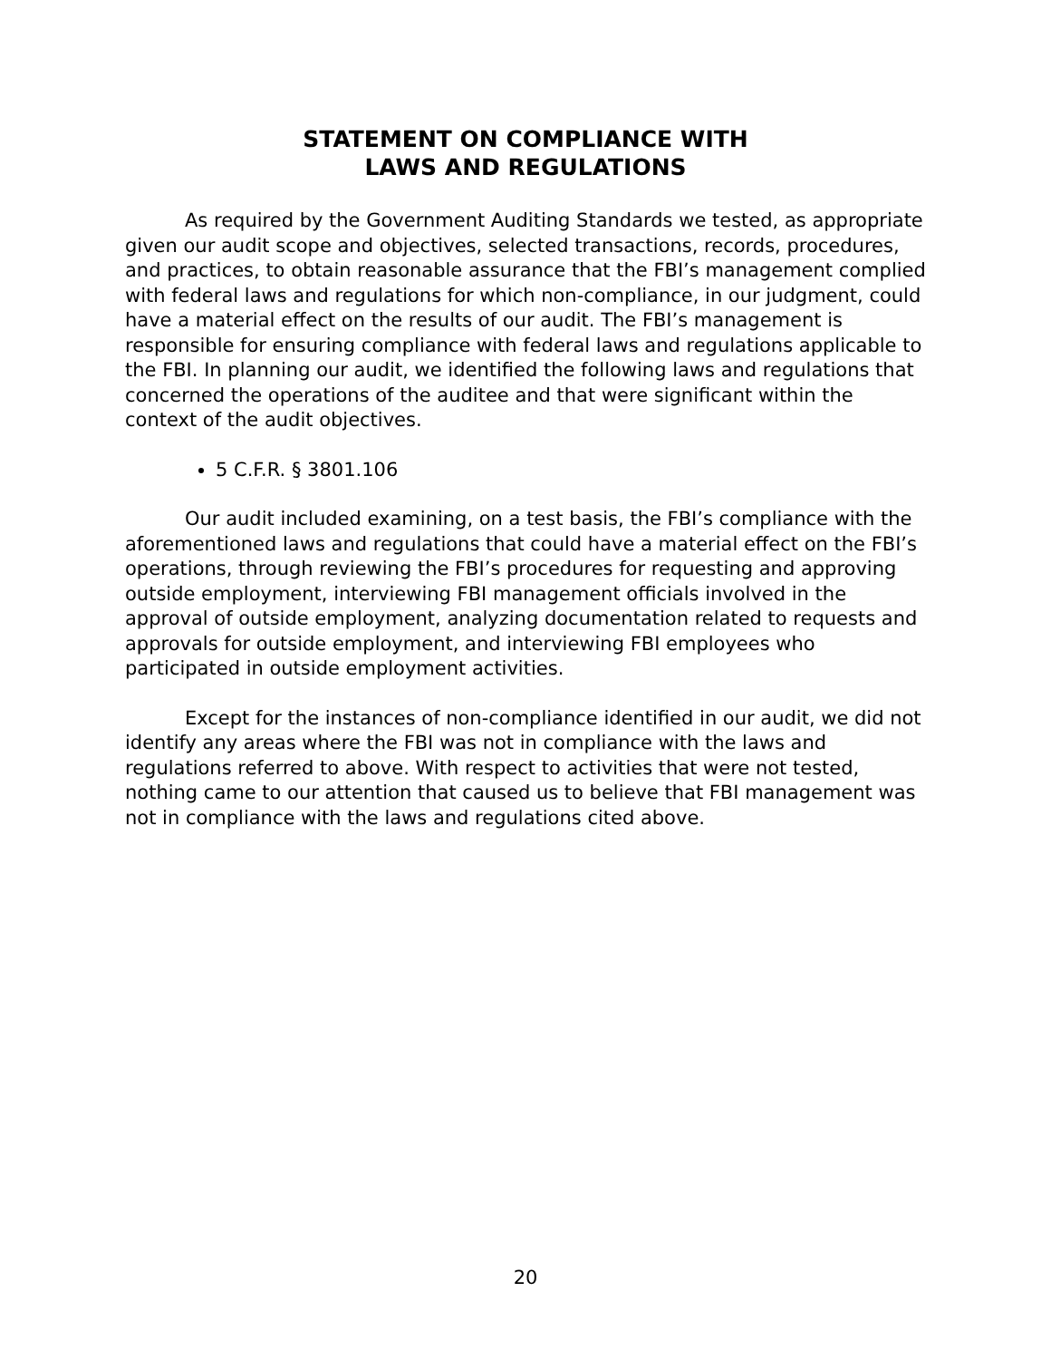STATEMENT ON COMPLIANCE WITH
LAWS AND REGULATIONS
As required by the Government Auditing Standards we tested, as appropriate given our audit scope and objectives, selected transactions, records, procedures, and practices, to obtain reasonable assurance that the FBI’s management complied with federal laws and regulations for which non-compliance, in our judgment, could have a material effect on the results of our audit. The FBI’s management is responsible for ensuring compliance with federal laws and regulations applicable to the FBI. In planning our audit, we identified the following laws and regulations that concerned the operations of the auditee and that were significant within the context of the audit objectives.
5 C.F.R. § 3801.106
Our audit included examining, on a test basis, the FBI’s compliance with the aforementioned laws and regulations that could have a material effect on the FBI’s operations, through reviewing the FBI’s procedures for requesting and approving outside employment, interviewing FBI management officials involved in the approval of outside employment, analyzing documentation related to requests and approvals for outside employment, and interviewing FBI employees who participated in outside employment activities.
Except for the instances of non-compliance identified in our audit, we did not identify any areas where the FBI was not in compliance with the laws and regulations referred to above. With respect to activities that were not tested, nothing came to our attention that caused us to believe that FBI management was not in compliance with the laws and regulations cited above.
20